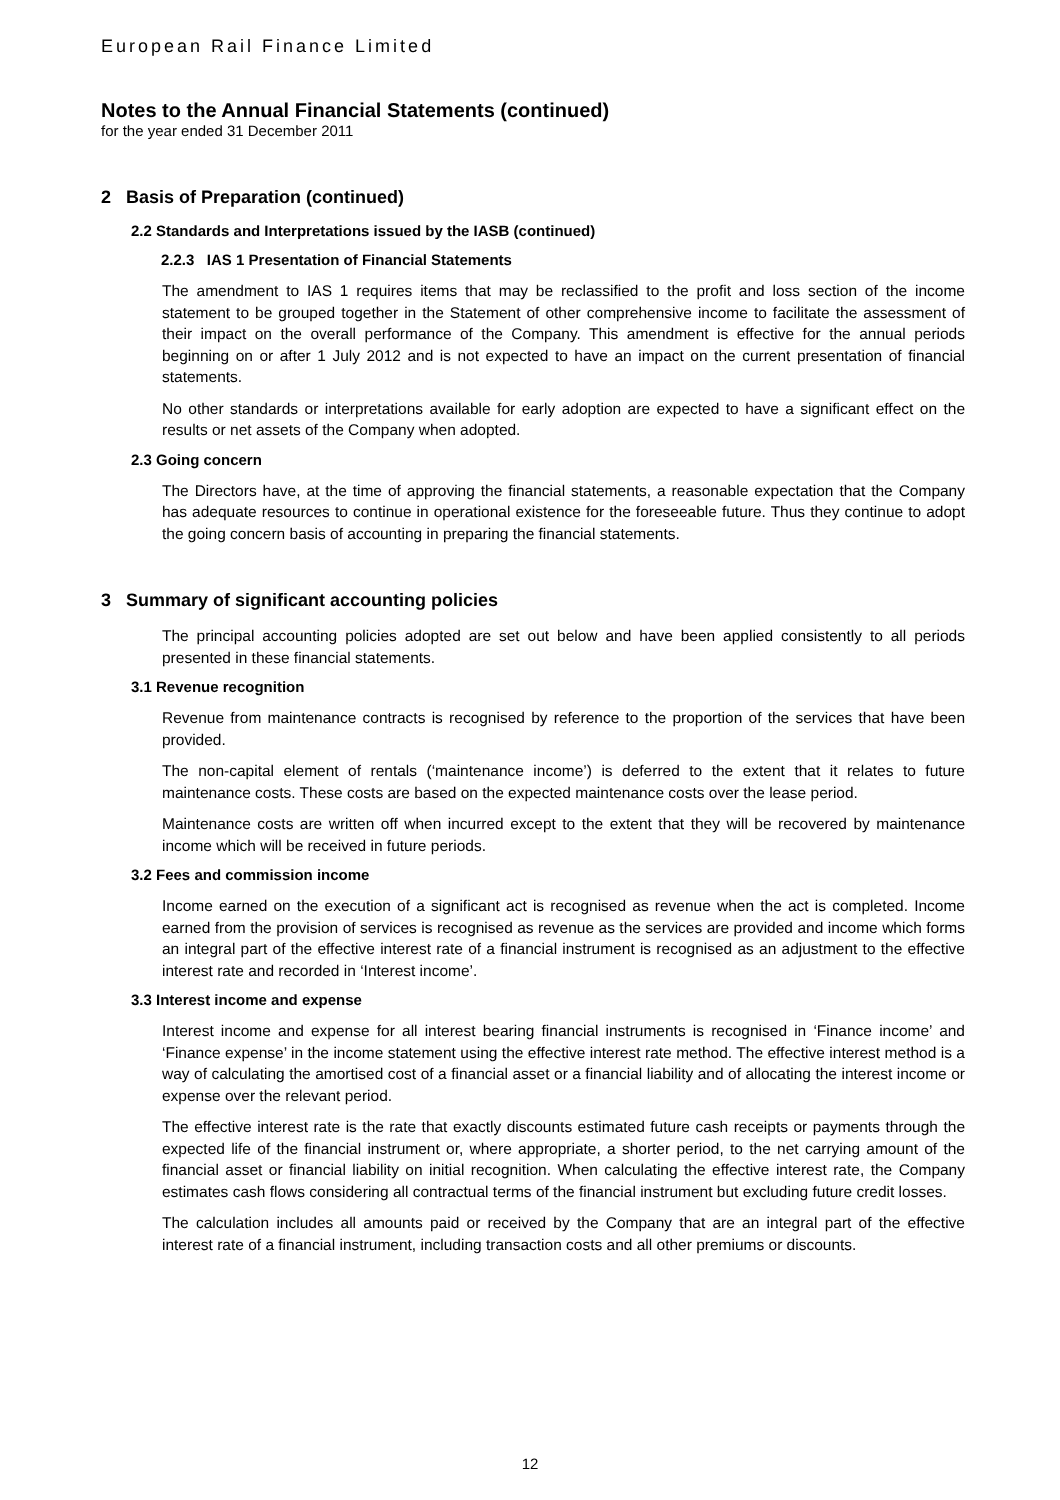European Rail Finance Limited
Notes to the Annual Financial Statements (continued)
for the year ended 31 December 2011
2 Basis of Preparation (continued)
2.2 Standards and Interpretations issued by the IASB (continued)
2.2.3 IAS 1 Presentation of Financial Statements
The amendment to IAS 1 requires items that may be reclassified to the profit and loss section of the income statement to be grouped together in the Statement of other comprehensive income to facilitate the assessment of their impact on the overall performance of the Company. This amendment is effective for the annual periods beginning on or after 1 July 2012 and is not expected to have an impact on the current presentation of financial statements.
No other standards or interpretations available for early adoption are expected to have a significant effect on the results or net assets of the Company when adopted.
2.3 Going concern
The Directors have, at the time of approving the financial statements, a reasonable expectation that the Company has adequate resources to continue in operational existence for the foreseeable future. Thus they continue to adopt the going concern basis of accounting in preparing the financial statements.
3 Summary of significant accounting policies
The principal accounting policies adopted are set out below and have been applied consistently to all periods presented in these financial statements.
3.1 Revenue recognition
Revenue from maintenance contracts is recognised by reference to the proportion of the services that have been provided.
The non-capital element of rentals (‘maintenance income’) is deferred to the extent that it relates to future maintenance costs. These costs are based on the expected maintenance costs over the lease period.
Maintenance costs are written off when incurred except to the extent that they will be recovered by maintenance income which will be received in future periods.
3.2 Fees and commission income
Income earned on the execution of a significant act is recognised as revenue when the act is completed. Income earned from the provision of services is recognised as revenue as the services are provided and income which forms an integral part of the effective interest rate of a financial instrument is recognised as an adjustment to the effective interest rate and recorded in ‘Interest income’.
3.3 Interest income and expense
Interest income and expense for all interest bearing financial instruments is recognised in ‘Finance income’ and ‘Finance expense’ in the income statement using the effective interest rate method. The effective interest method is a way of calculating the amortised cost of a financial asset or a financial liability and of allocating the interest income or expense over the relevant period.
The effective interest rate is the rate that exactly discounts estimated future cash receipts or payments through the expected life of the financial instrument or, where appropriate, a shorter period, to the net carrying amount of the financial asset or financial liability on initial recognition. When calculating the effective interest rate, the Company estimates cash flows considering all contractual terms of the financial instrument but excluding future credit losses.
The calculation includes all amounts paid or received by the Company that are an integral part of the effective interest rate of a financial instrument, including transaction costs and all other premiums or discounts.
12